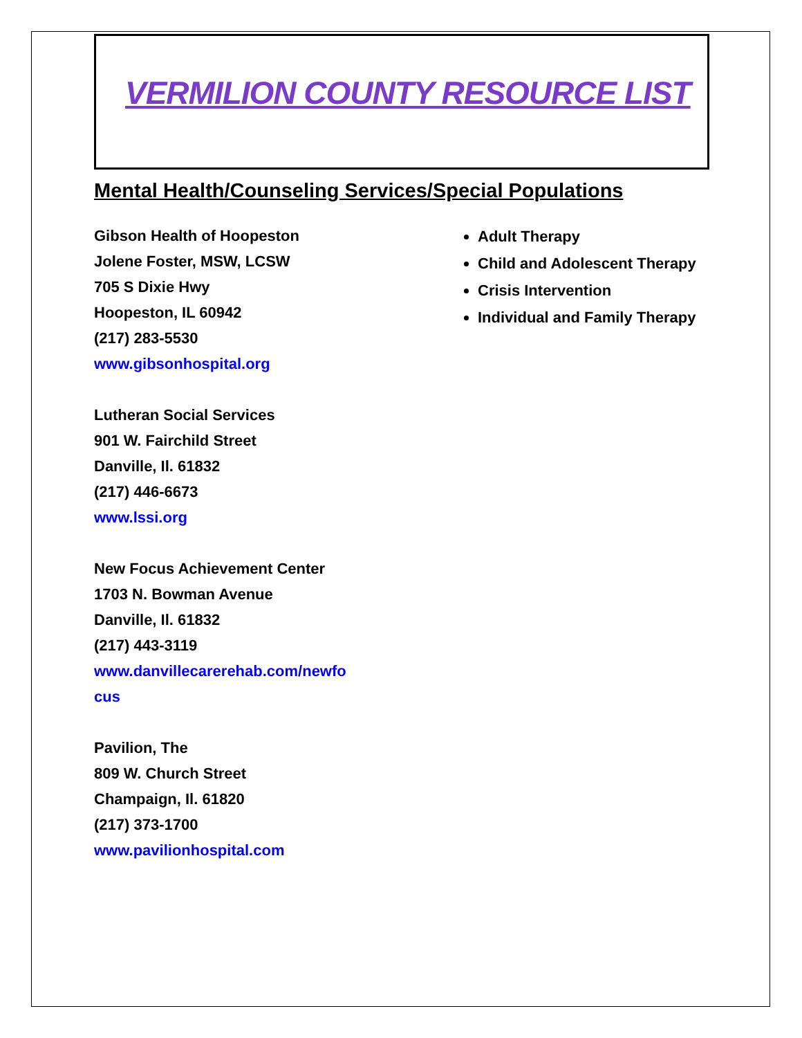VERMILION COUNTY RESOURCE LIST
Mental Health/Counseling Services/Special Populations
Gibson Health of Hoopeston
Jolene Foster, MSW, LCSW
705 S Dixie Hwy
Hoopeston, IL 60942
(217) 283-5530
www.gibsonhospital.org
Lutheran Social Services
901 W. Fairchild Street
Danville, Il. 61832
(217) 446-6673
www.lssi.org
New Focus Achievement Center
1703 N. Bowman Avenue
Danville, Il. 61832
(217) 443-3119
www.danvillecarerehab.com/newfo
cus
Pavilion, The
809 W. Church Street
Champaign, Il. 61820
(217) 373-1700
www.pavilionhospital.com
Adult Therapy
Child and Adolescent Therapy
Crisis Intervention
Individual and Family Therapy